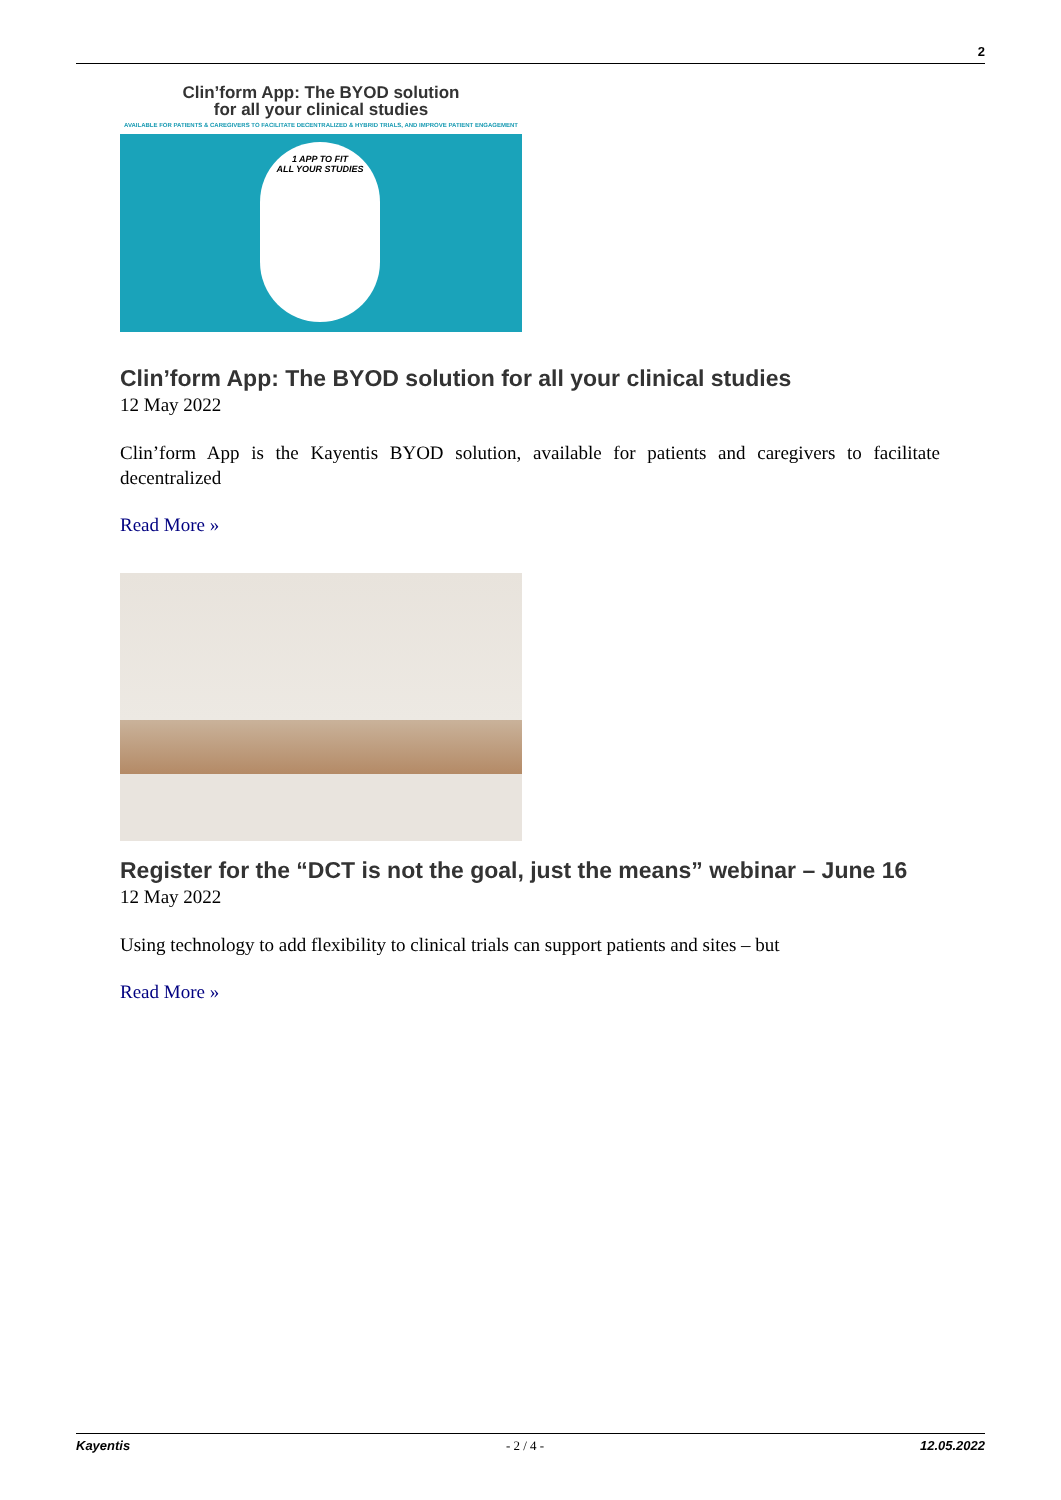2
Clin’form App: The BYOD solution
for all your clinical studies
AVAILABLE FOR PATIENTS & CAREGIVERS TO FACILITATE DECENTRALIZED & HYBRID TRIALS, AND IMPROVE PATIENT ENGAGEMENT
1 APP TO FIT
ALL YOUR STUDIES
Clin’form App: The BYOD solution for all your clinical studies
12 May 2022
Clin’form App is the Kayentis BYOD solution, available for patients and caregivers to facilitate decentralized
Read More »
Register for the “DCT is not the goal, just the means” webinar – June 16
12 May 2022
Using technology to add flexibility to clinical trials can support patients and sites – but
Read More »
Kayentis - 2 / 4 - 12.05.2022